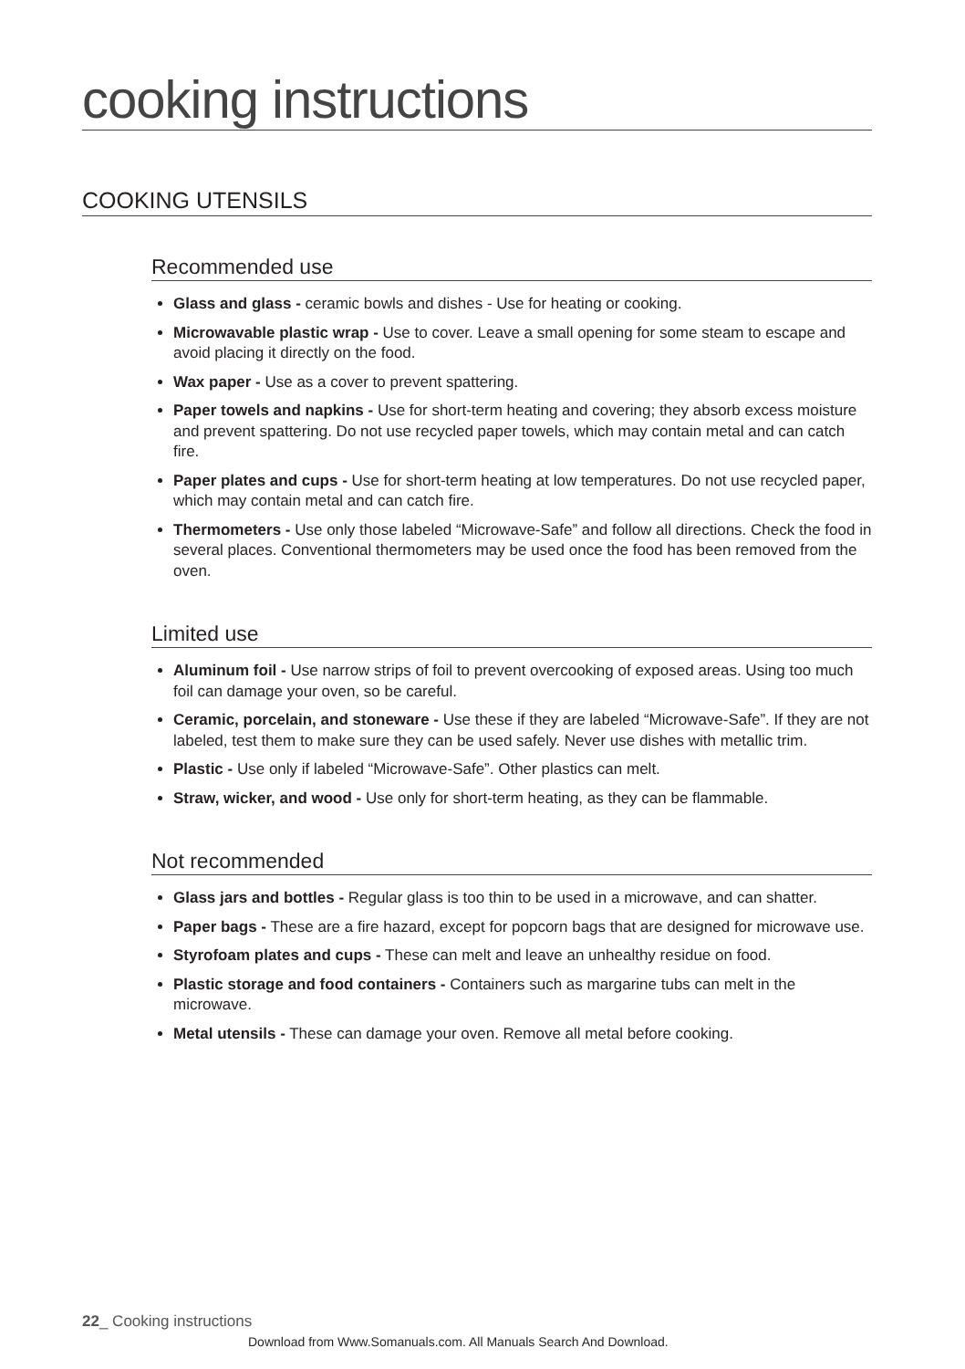cooking instructions
COOKING UTENSILS
Recommended use
Glass and glass - ceramic bowls and dishes - Use for heating or cooking.
Microwavable plastic wrap - Use to cover. Leave a small opening for some steam to escape and avoid placing it directly on the food.
Wax paper - Use as a cover to prevent spattering.
Paper towels and napkins - Use for short-term heating and covering; they absorb excess moisture and prevent spattering. Do not use recycled paper towels, which may contain metal and can catch fire.
Paper plates and cups - Use for short-term heating at low temperatures. Do not use recycled paper, which may contain metal and can catch fire.
Thermometers - Use only those labeled “Microwave-Safe” and follow all directions. Check the food in several places. Conventional thermometers may be used once the food has been removed from the oven.
Limited use
Aluminum foil - Use narrow strips of foil to prevent overcooking of exposed areas. Using too much foil can damage your oven, so be careful.
Ceramic, porcelain, and stoneware - Use these if they are labeled “Microwave-Safe”. If they are not labeled, test them to make sure they can be used safely. Never use dishes with metallic trim.
Plastic - Use only if labeled “Microwave-Safe”. Other plastics can melt.
Straw, wicker, and wood - Use only for short-term heating, as they can be flammable.
Not recommended
Glass jars and bottles - Regular glass is too thin to be used in a microwave, and can shatter.
Paper bags - These are a fire hazard, except for popcorn bags that are designed for microwave use.
Styrofoam plates and cups - These can melt and leave an unhealthy residue on food.
Plastic storage and food containers - Containers such as margarine tubs can melt in the microwave.
Metal utensils - These can damage your oven. Remove all metal before cooking.
22_ Cooking instructions
Download from Www.Somanuals.com. All Manuals Search And Download.